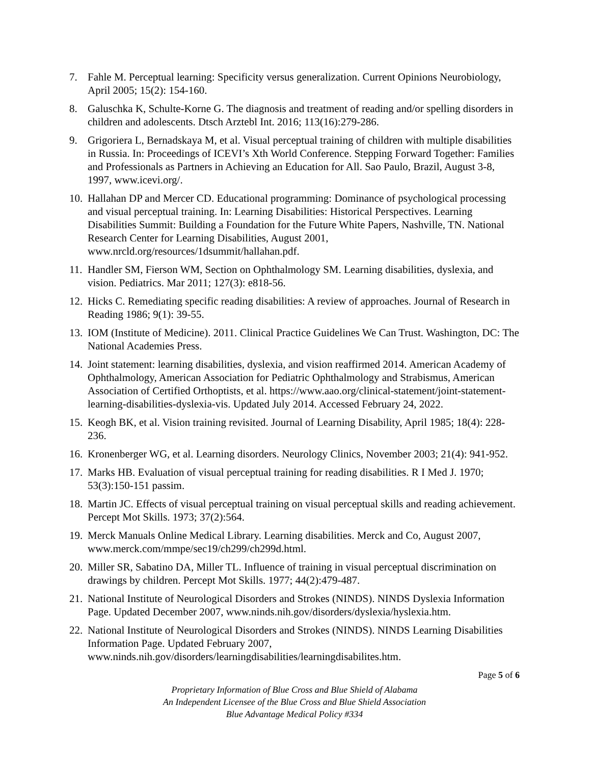7. Fahle M. Perceptual learning: Specificity versus generalization. Current Opinions Neurobiology, April 2005; 15(2): 154-160.
8. Galuschka K, Schulte-Korne G. The diagnosis and treatment of reading and/or spelling disorders in children and adolescents. Dtsch Arztebl Int. 2016; 113(16):279-286.
9. Grigoriera L, Bernadskaya M, et al. Visual perceptual training of children with multiple disabilities in Russia. In: Proceedings of ICEVI’s Xth World Conference. Stepping Forward Together: Families and Professionals as Partners in Achieving an Education for All. Sao Paulo, Brazil, August 3-8, 1997, www.icevi.org/.
10.
Hallahan DP and Mercer CD. Educational programming: Dominance of psychological processing and visual perceptual training. In: Learning Disabilities: Historical Perspectives. Learning Disabilities Summit: Building a Foundation for the Future White Papers, Nashville, TN. National Research Center for Learning Disabilities, August 2001, www.nrcld.org/resources/1dsummit/hallahan.pdf.
11.
Handler SM, Fierson WM, Section on Ophthalmology SM. Learning disabilities, dyslexia, and vision. Pediatrics. Mar 2011; 127(3): e818-56.
12.
Hicks C. Remediating specific reading disabilities: A review of approaches. Journal of Research in Reading 1986; 9(1): 39-55.
13.
IOM (Institute of Medicine). 2011. Clinical Practice Guidelines We Can Trust. Washington, DC: The National Academies Press.
14.
Joint statement: learning disabilities, dyslexia, and vision reaffirmed 2014. American Academy of Ophthalmology, American Association for Pediatric Ophthalmology and Strabismus, American Association of Certified Orthoptists, et al. https://www.aao.org/clinical-statement/joint-statement-learning-disabilities-dyslexia-vis. Updated July 2014. Accessed February 24, 2022.
15.
Keogh BK, et al. Vision training revisited. Journal of Learning Disability, April 1985; 18(4): 228-236.
16.
Kronenberger WG, et al. Learning disorders. Neurology Clinics, November 2003; 21(4): 941-952.
17.
Marks HB. Evaluation of visual perceptual training for reading disabilities. R I Med J. 1970; 53(3):150-151 passim.
18.
Martin JC. Effects of visual perceptual training on visual perceptual skills and reading achievement. Percept Mot Skills. 1973; 37(2):564.
19.
Merck Manuals Online Medical Library. Learning disabilities. Merck and Co, August 2007, www.merck.com/mmpe/sec19/ch299/ch299d.html.
20.
Miller SR, Sabatino DA, Miller TL. Influence of training in visual perceptual discrimination on drawings by children. Percept Mot Skills. 1977; 44(2):479-487.
21.
National Institute of Neurological Disorders and Strokes (NINDS). NINDS Dyslexia Information Page. Updated December 2007, www.ninds.nih.gov/disorders/dyslexia/hyslexia.htm.
22.
National Institute of Neurological Disorders and Strokes (NINDS). NINDS Learning Disabilities Information Page. Updated February 2007, www.ninds.nih.gov/disorders/learningdisabilities/learningdisabilites.htm.
Page 5 of 6
Proprietary Information of Blue Cross and Blue Shield of Alabama
An Independent Licensee of the Blue Cross and Blue Shield Association
Blue Advantage Medical Policy #334